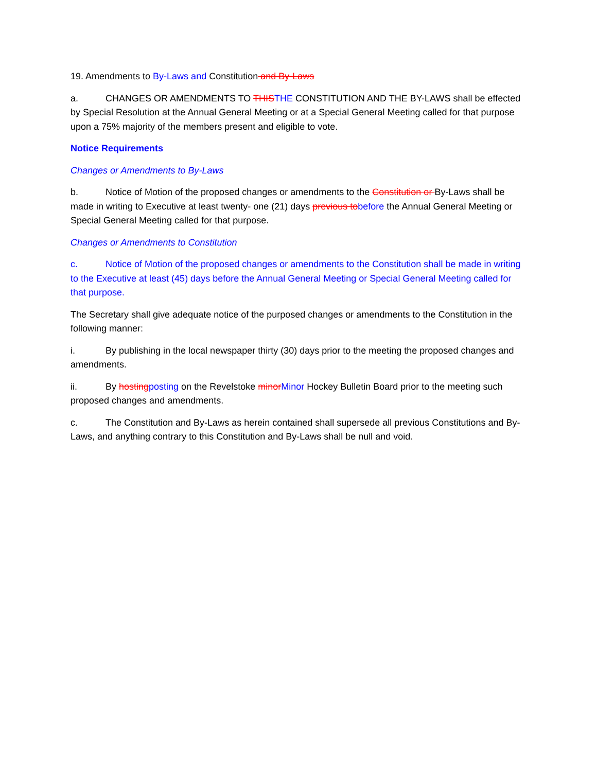19. Amendments to By-Laws and Constitution and By-Laws
a. CHANGES OR AMENDMENTS TO THIS THE CONSTITUTION AND THE BY-LAWS shall be effected by Special Resolution at the Annual General Meeting or at a Special General Meeting called for that purpose upon a 75% majority of the members present and eligible to vote.
Notice Requirements
Changes or Amendments to By-Laws
b. Notice of Motion of the proposed changes or amendments to the Constitution or By-Laws shall be made in writing to Executive at least twenty- one (21) days previous to before the Annual General Meeting or Special General Meeting called for that purpose.
Changes or Amendments to Constitution
c. Notice of Motion of the proposed changes or amendments to the Constitution shall be made in writing to the Executive at least (45) days before the Annual General Meeting or Special General Meeting called for that purpose.
The Secretary shall give adequate notice of the purposed changes or amendments to the Constitution in the following manner:
i. By publishing in the local newspaper thirty (30) days prior to the meeting the proposed changes and amendments.
ii. By hosting posting on the Revelstoke minor Minor Hockey Bulletin Board prior to the meeting such proposed changes and amendments.
c. The Constitution and By-Laws as herein contained shall supersede all previous Constitutions and By-Laws, and anything contrary to this Constitution and By-Laws shall be null and void.